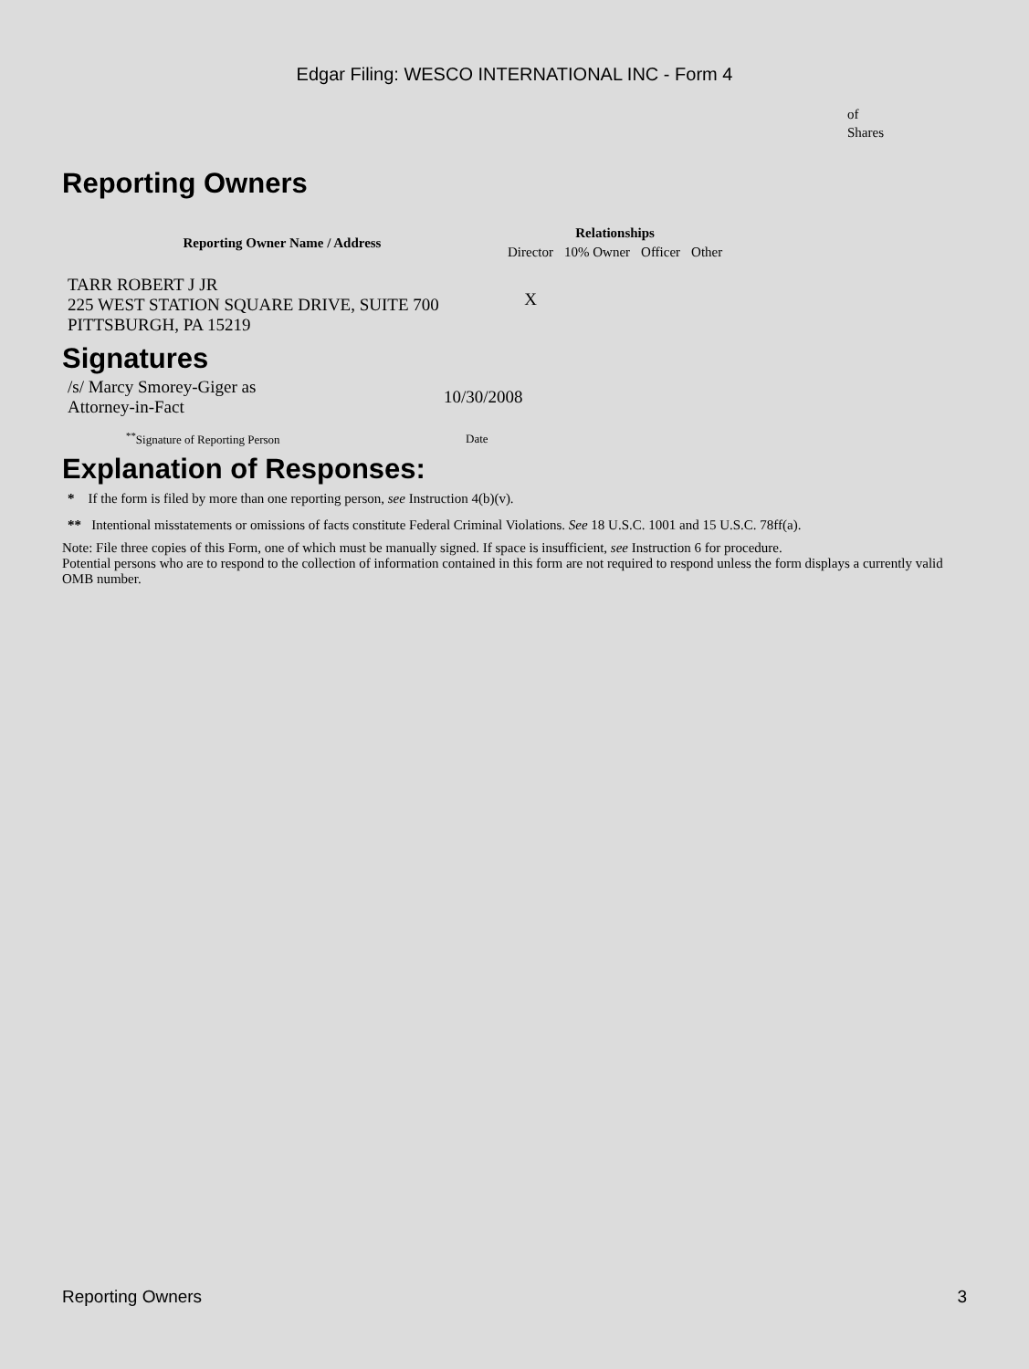Edgar Filing: WESCO INTERNATIONAL INC - Form 4
of
Shares
Reporting Owners
| Reporting Owner Name / Address | Relationships | | | |
| --- | --- | --- | --- | --- |
| | Director | 10% Owner | Officer | Other |
| TARR ROBERT J JR 225 WEST STATION SQUARE DRIVE, SUITE 700 PITTSBURGH, PA 15219 | X | | | |
Signatures
| /s/ Marcy Smorey-Giger as Attorney-in-Fact | 10/30/2008 |
| <sup>**</sup> Signature of Reporting Person | Date |
Explanation of Responses:
* If the form is filed by more than one reporting person, see Instruction 4(b)(v).
** Intentional misstatements or omissions of facts constitute Federal Criminal Violations. See 18 U.S.C. 1001 and 15 U.S.C. 78ff(a).
Note: File three copies of this Form, one of which must be manually signed. If space is insufficient, see Instruction 6 for procedure.
Potential persons who are to respond to the collection of information contained in this form are not required to respond unless the form displays a currently valid OMB number.
Reporting Owners 3